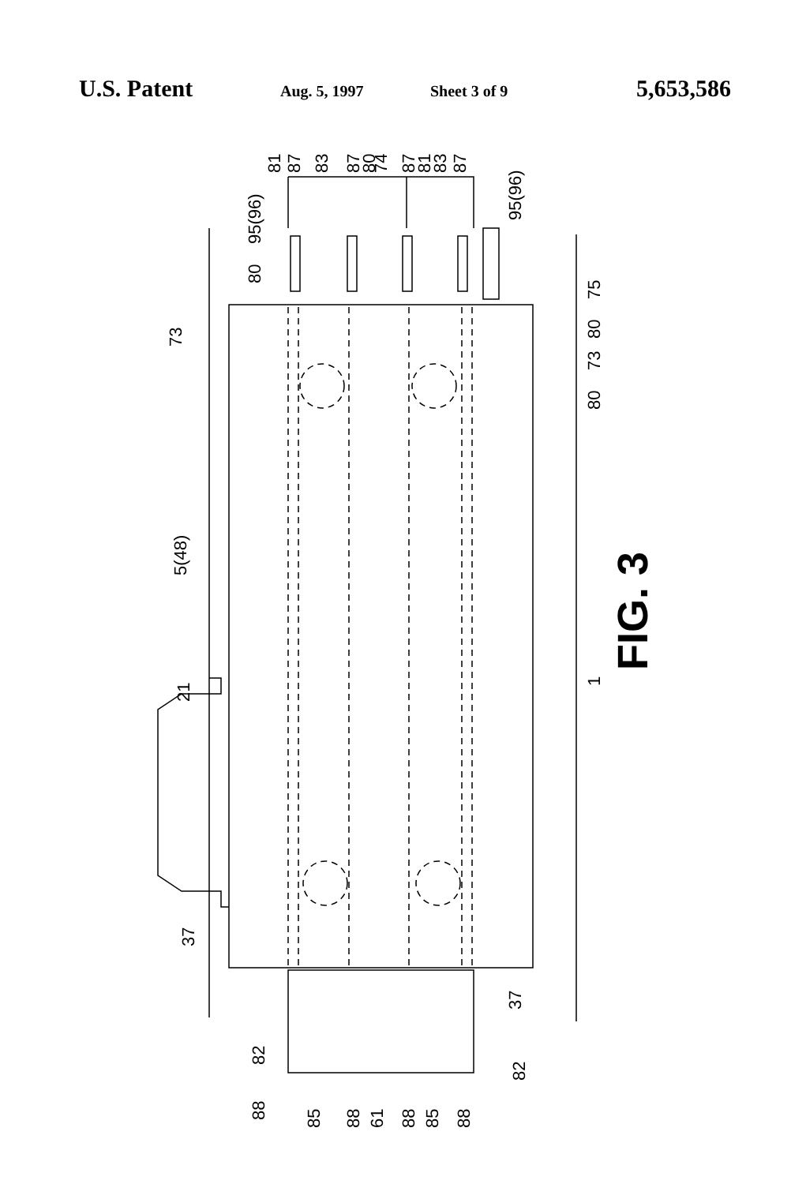U.S. Patent Aug. 5, 1997 Sheet 3 of 9 5,653,586
73
5(48)
37
21
80
95(96)
81
87
83
87
80
74
87
81
83
87
95(96)
75
80
73
80
37
1
82
82
88
85
88
61
88
85
88
FIG. 3